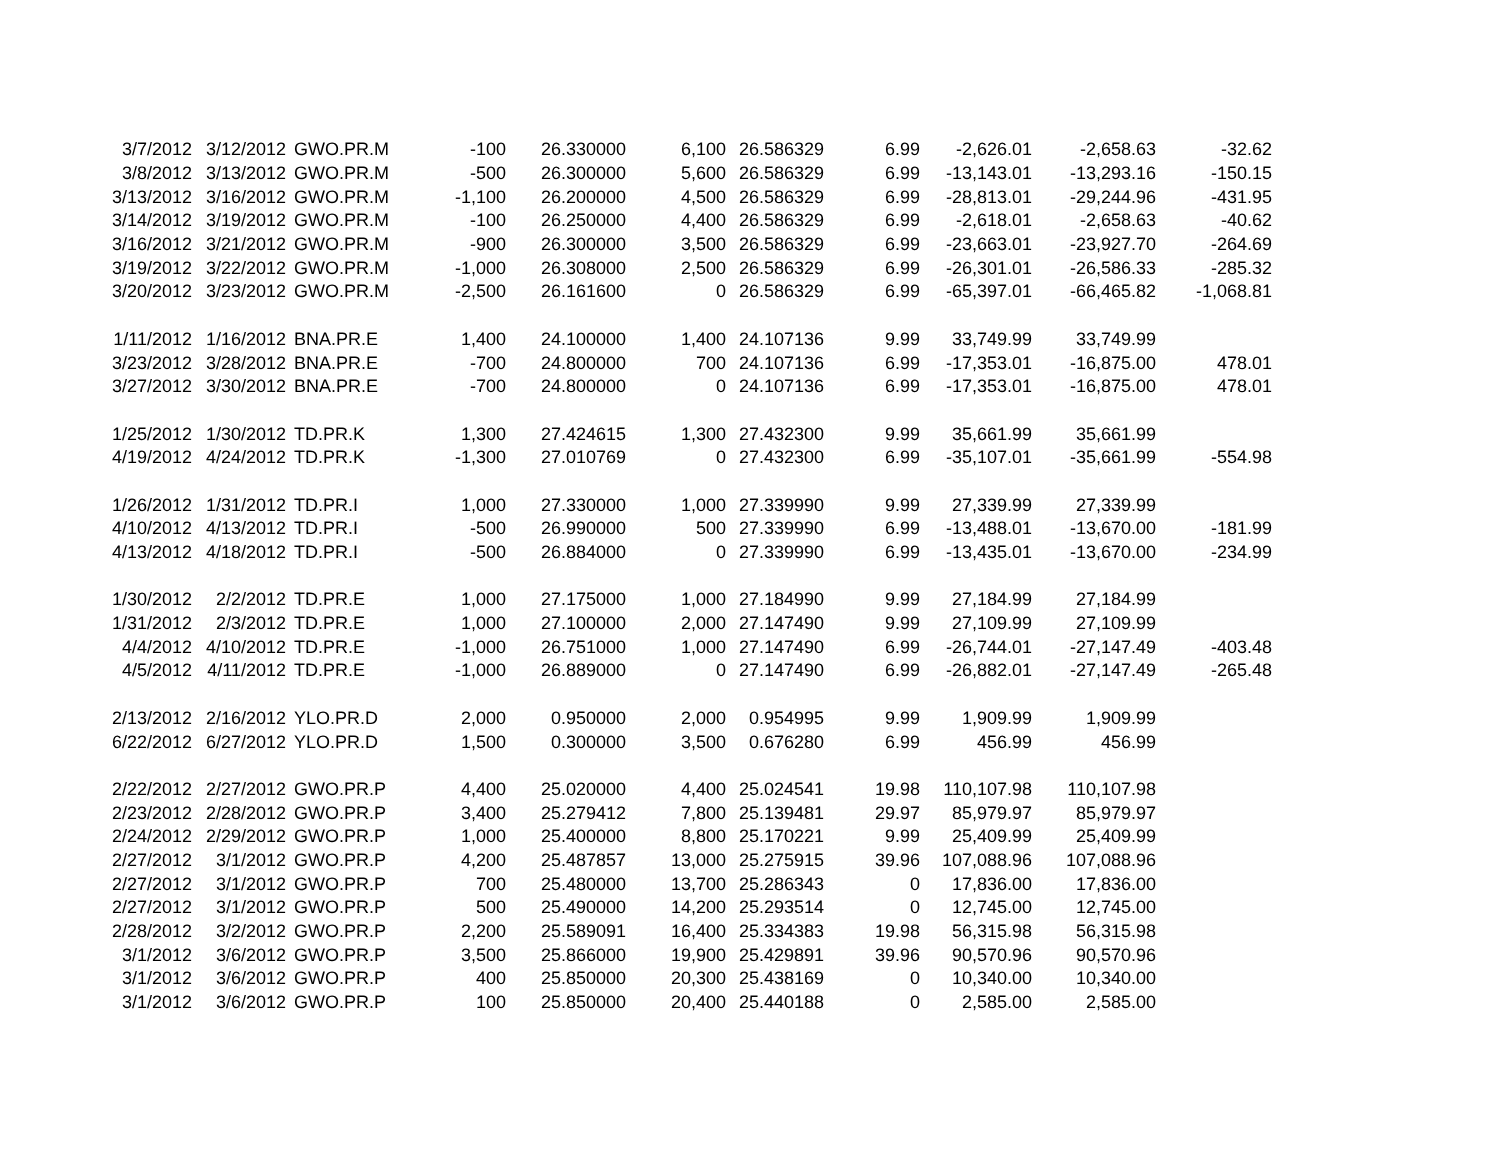| 3/7/2012 | 3/12/2012 | GWO.PR.M | -100 | 26.330000 | 6,100 | 26.586329 | 6.99 | -2,626.01 | -2,658.63 | -32.62 |
| 3/8/2012 | 3/13/2012 | GWO.PR.M | -500 | 26.300000 | 5,600 | 26.586329 | 6.99 | -13,143.01 | -13,293.16 | -150.15 |
| 3/13/2012 | 3/16/2012 | GWO.PR.M | -1,100 | 26.200000 | 4,500 | 26.586329 | 6.99 | -28,813.01 | -29,244.96 | -431.95 |
| 3/14/2012 | 3/19/2012 | GWO.PR.M | -100 | 26.250000 | 4,400 | 26.586329 | 6.99 | -2,618.01 | -2,658.63 | -40.62 |
| 3/16/2012 | 3/21/2012 | GWO.PR.M | -900 | 26.300000 | 3,500 | 26.586329 | 6.99 | -23,663.01 | -23,927.70 | -264.69 |
| 3/19/2012 | 3/22/2012 | GWO.PR.M | -1,000 | 26.308000 | 2,500 | 26.586329 | 6.99 | -26,301.01 | -26,586.33 | -285.32 |
| 3/20/2012 | 3/23/2012 | GWO.PR.M | -2,500 | 26.161600 | 0 | 26.586329 | 6.99 | -65,397.01 | -66,465.82 | -1,068.81 |
| 1/11/2012 | 1/16/2012 | BNA.PR.E | 1,400 | 24.100000 | 1,400 | 24.107136 | 9.99 | 33,749.99 | 33,749.99 | |
| 3/23/2012 | 3/28/2012 | BNA.PR.E | -700 | 24.800000 | 700 | 24.107136 | 6.99 | -17,353.01 | -16,875.00 | 478.01 |
| 3/27/2012 | 3/30/2012 | BNA.PR.E | -700 | 24.800000 | 0 | 24.107136 | 6.99 | -17,353.01 | -16,875.00 | 478.01 |
| 1/25/2012 | 1/30/2012 | TD.PR.K | 1,300 | 27.424615 | 1,300 | 27.432300 | 9.99 | 35,661.99 | 35,661.99 | |
| 4/19/2012 | 4/24/2012 | TD.PR.K | -1,300 | 27.010769 | 0 | 27.432300 | 6.99 | -35,107.01 | -35,661.99 | -554.98 |
| 1/26/2012 | 1/31/2012 | TD.PR.I | 1,000 | 27.330000 | 1,000 | 27.339990 | 9.99 | 27,339.99 | 27,339.99 | |
| 4/10/2012 | 4/13/2012 | TD.PR.I | -500 | 26.990000 | 500 | 27.339990 | 6.99 | -13,488.01 | -13,670.00 | -181.99 |
| 4/13/2012 | 4/18/2012 | TD.PR.I | -500 | 26.884000 | 0 | 27.339990 | 6.99 | -13,435.01 | -13,670.00 | -234.99 |
| 1/30/2012 | 2/2/2012 | TD.PR.E | 1,000 | 27.175000 | 1,000 | 27.184990 | 9.99 | 27,184.99 | 27,184.99 | |
| 1/31/2012 | 2/3/2012 | TD.PR.E | 1,000 | 27.100000 | 2,000 | 27.147490 | 9.99 | 27,109.99 | 27,109.99 | |
| 4/4/2012 | 4/10/2012 | TD.PR.E | -1,000 | 26.751000 | 1,000 | 27.147490 | 6.99 | -26,744.01 | -27,147.49 | -403.48 |
| 4/5/2012 | 4/11/2012 | TD.PR.E | -1,000 | 26.889000 | 0 | 27.147490 | 6.99 | -26,882.01 | -27,147.49 | -265.48 |
| 2/13/2012 | 2/16/2012 | YLO.PR.D | 2,000 | 0.950000 | 2,000 | 0.954995 | 9.99 | 1,909.99 | 1,909.99 | |
| 6/22/2012 | 6/27/2012 | YLO.PR.D | 1,500 | 0.300000 | 3,500 | 0.676280 | 6.99 | 456.99 | 456.99 | |
| 2/22/2012 | 2/27/2012 | GWO.PR.P | 4,400 | 25.020000 | 4,400 | 25.024541 | 19.98 | 110,107.98 | 110,107.98 | |
| 2/23/2012 | 2/28/2012 | GWO.PR.P | 3,400 | 25.279412 | 7,800 | 25.139481 | 29.97 | 85,979.97 | 85,979.97 | |
| 2/24/2012 | 2/29/2012 | GWO.PR.P | 1,000 | 25.400000 | 8,800 | 25.170221 | 9.99 | 25,409.99 | 25,409.99 | |
| 2/27/2012 | 3/1/2012 | GWO.PR.P | 4,200 | 25.487857 | 13,000 | 25.275915 | 39.96 | 107,088.96 | 107,088.96 | |
| 2/27/2012 | 3/1/2012 | GWO.PR.P | 700 | 25.480000 | 13,700 | 25.286343 | 0 | 17,836.00 | 17,836.00 | |
| 2/27/2012 | 3/1/2012 | GWO.PR.P | 500 | 25.490000 | 14,200 | 25.293514 | 0 | 12,745.00 | 12,745.00 | |
| 2/28/2012 | 3/2/2012 | GWO.PR.P | 2,200 | 25.589091 | 16,400 | 25.334383 | 19.98 | 56,315.98 | 56,315.98 | |
| 3/1/2012 | 3/6/2012 | GWO.PR.P | 3,500 | 25.866000 | 19,900 | 25.429891 | 39.96 | 90,570.96 | 90,570.96 | |
| 3/1/2012 | 3/6/2012 | GWO.PR.P | 400 | 25.850000 | 20,300 | 25.438169 | 0 | 10,340.00 | 10,340.00 | |
| 3/1/2012 | 3/6/2012 | GWO.PR.P | 100 | 25.850000 | 20,400 | 25.440188 | 0 | 2,585.00 | 2,585.00 | |